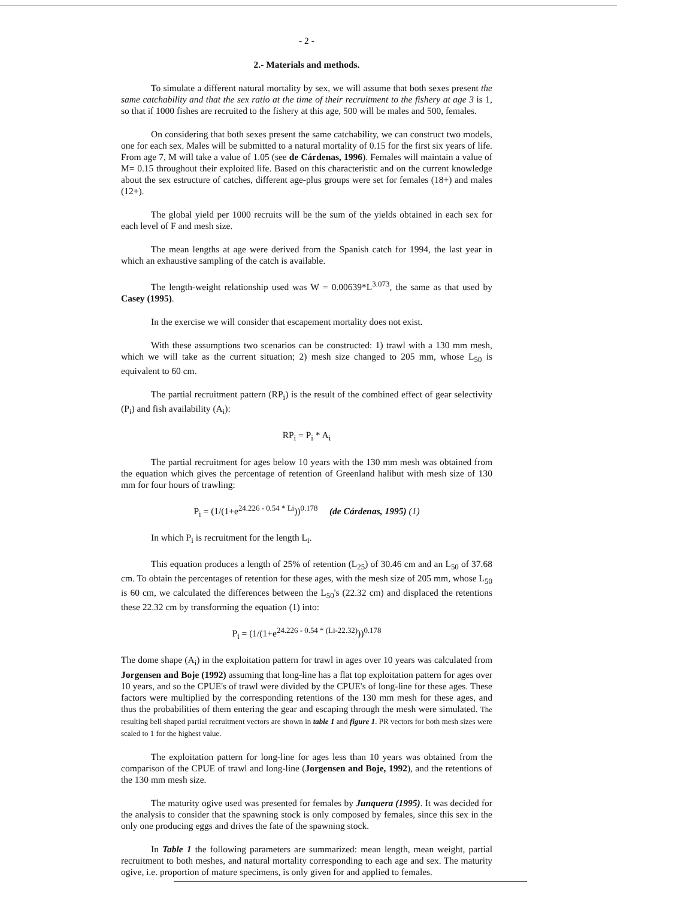- 2 -
2.- Materials and methods.
To simulate a different natural mortality by sex, we will assume that both sexes present the same catchability and that the sex ratio at the time of their recruitment to the fishery at age 3 is 1, so that if 1000 fishes are recruited to the fishery at this age, 500 will be males and 500, females.
On considering that both sexes present the same catchability, we can construct two models, one for each sex. Males will be submitted to a natural mortality of 0.15 for the first six years of life. From age 7, M will take a value of 1.05 (see de Cárdenas, 1996). Females will maintain a value of M= 0.15 throughout their exploited life. Based on this characteristic and on the current knowledge about the sex estructure of catches, different age-plus groups were set for females (18+) and males (12+).
The global yield per 1000 recruits will be the sum of the yields obtained in each sex for each level of F and mesh size.
The mean lengths at age were derived from the Spanish catch for 1994, the last year in which an exhaustive sampling of the catch is available.
The length-weight relationship used was W = 0.00639*L<sup>3.073</sup>, the same as that used by Casey (1995).
In the exercise we will consider that escapement mortality does not exist.
With these assumptions two scenarios can be constructed: 1) trawl with a 130 mm mesh, which we will take as the current situation; 2) mesh size changed to 205 mm, whose L<sub>50</sub> is equivalent to 60 cm.
The partial recruitment pattern (RP<sub>i</sub>) is the result of the combined effect of gear selectivity (P<sub>i</sub>) and fish availability (A<sub>i</sub>):
RP<sub>i</sub> = P<sub>i</sub> * A<sub>i</sub>
The partial recruitment for ages below 10 years with the 130 mm mesh was obtained from the equation which gives the percentage of retention of Greenland halibut with mesh size of 130 mm for four hours of trawling:
P<sub>i</sub> = (1/(1+e<sup>24.226 - 0.54 * Li</sup>))<sup>0.178</sup> (de Cárdenas, 1995) (1)
In which P<sub>i</sub> is recruitment for the length L<sub>i</sub>.
This equation produces a length of 25% of retention (L<sub>25</sub>) of 30.46 cm and an L<sub>50</sub> of 37.68 cm. To obtain the percentages of retention for these ages, with the mesh size of 205 mm, whose L<sub>50</sub> is 60 cm, we calculated the differences between the L<sub>50</sub>'s (22.32 cm) and displaced the retentions these 22.32 cm by transforming the equation (1) into:
P<sub>i</sub> = (1/(1+e<sup>24.226 - 0.54 * (Li-22.32)</sup>))<sup>0.178</sup>
The dome shape (A<sub>i</sub>) in the exploitation pattern for trawl in ages over 10 years was calculated from Jorgensen and Boje (1992) assuming that long-line has a flat top exploitation pattern for ages over 10 years, and so the CPUE's of trawl were divided by the CPUE's of long-line for these ages. These factors were multiplied by the corresponding retentions of the 130 mm mesh for these ages, and thus the probabilities of them entering the gear and escaping through the mesh were simulated. The resulting bell shaped partial recruitment vectors are shown in table 1 and figure 1. PR vectors for both mesh sizes were scaled to 1 for the highest value.
The exploitation pattern for long-line for ages less than 10 years was obtained from the comparison of the CPUE of trawl and long-line (Jorgensen and Boje, 1992), and the retentions of the 130 mm mesh size.
The maturity ogive used was presented for females by Junquera (1995). It was decided for the analysis to consider that the spawning stock is only composed by females, since this sex in the only one producing eggs and drives the fate of the spawning stock.
In Table 1 the following parameters are summarized: mean length, mean weight, partial recruitment to both meshes, and natural mortality corresponding to each age and sex. The maturity ogive, i.e. proportion of mature specimens, is only given for and applied to females.